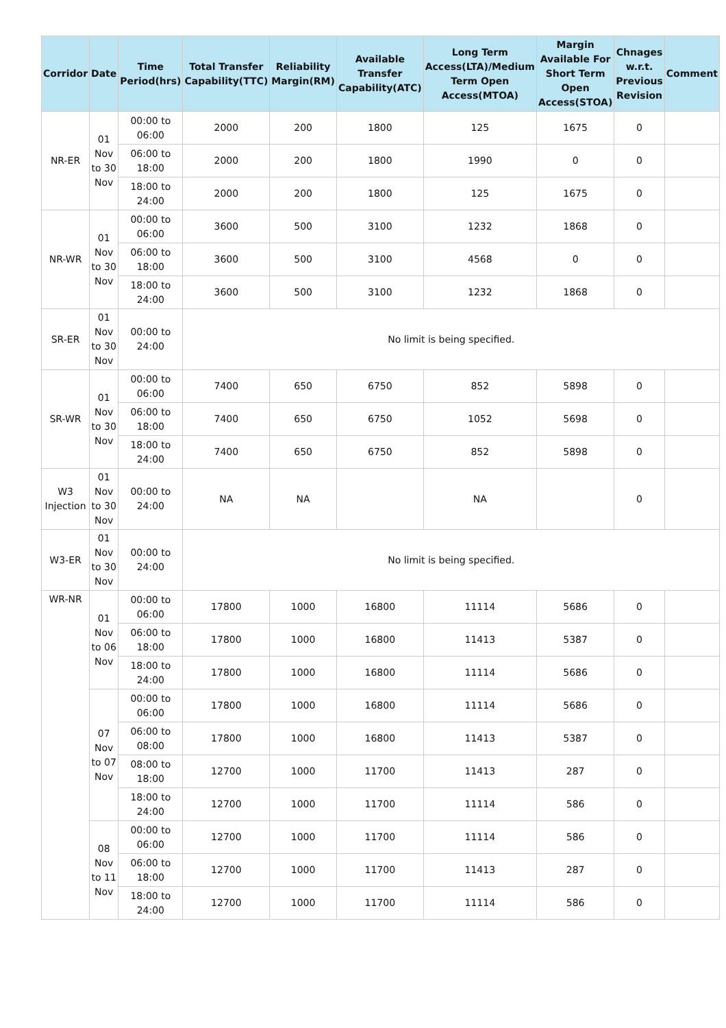| Corridor | Date | Time Period(hrs) | Total Transfer Capability(TTC) | Reliability Margin(RM) | Available Transfer Capability(ATC) | Long Term Access(LTA)/Medium Term Open Access(MTOA) | Margin Available For Short Term Open Access(STOA) | Chnages w.r.t. Previous Revision | Comment |
| --- | --- | --- | --- | --- | --- | --- | --- | --- | --- |
| NR-ER | 01 Nov to 30 Nov | 00:00 to 06:00 | 2000 | 200 | 1800 | 125 | 1675 | 0 | |
| | | 06:00 to 18:00 | 2000 | 200 | 1800 | 1990 | 0 | 0 | |
| | | 18:00 to 24:00 | 2000 | 200 | 1800 | 125 | 1675 | 0 | |
| NR-WR | 01 Nov to 30 Nov | 00:00 to 06:00 | 3600 | 500 | 3100 | 1232 | 1868 | 0 | |
| | | 06:00 to 18:00 | 3600 | 500 | 3100 | 4568 | 0 | 0 | |
| | | 18:00 to 24:00 | 3600 | 500 | 3100 | 1232 | 1868 | 0 | |
| SR-ER | 01 Nov to 30 Nov | 00:00 to 24:00 | No limit is being specified. | | | | | | |
| SR-WR | 01 Nov to 30 Nov | 00:00 to 06:00 | 7400 | 650 | 6750 | 852 | 5898 | 0 | |
| | | 06:00 to 18:00 | 7400 | 650 | 6750 | 1052 | 5698 | 0 | |
| | | 18:00 to 24:00 | 7400 | 650 | 6750 | 852 | 5898 | 0 | |
| W3 Injection | 01 Nov to 30 Nov | 00:00 to 24:00 | NA | NA | | NA | | 0 | |
| W3-ER | 01 Nov to 30 Nov | 00:00 to 24:00 | No limit is being specified. | | | | | | |
| WR-NR | 01 Nov to 06 Nov | 00:00 to 06:00 | 17800 | 1000 | 16800 | 11114 | 5686 | 0 | |
| | | 06:00 to 18:00 | 17800 | 1000 | 16800 | 11413 | 5387 | 0 | |
| | | 18:00 to 24:00 | 17800 | 1000 | 16800 | 11114 | 5686 | 0 | |
| | 07 Nov to 07 Nov | 00:00 to 06:00 | 17800 | 1000 | 16800 | 11114 | 5686 | 0 | |
| | | 06:00 to 08:00 | 17800 | 1000 | 16800 | 11413 | 5387 | 0 | |
| | | 08:00 to 18:00 | 12700 | 1000 | 11700 | 11413 | 287 | 0 | |
| | | 18:00 to 24:00 | 12700 | 1000 | 11700 | 11114 | 586 | 0 | |
| | 08 Nov to 11 Nov | 00:00 to 06:00 | 12700 | 1000 | 11700 | 11114 | 586 | 0 | |
| | | 06:00 to 18:00 | 12700 | 1000 | 11700 | 11413 | 287 | 0 | |
| | | 18:00 to 24:00 | 12700 | 1000 | 11700 | 11114 | 586 | 0 | |